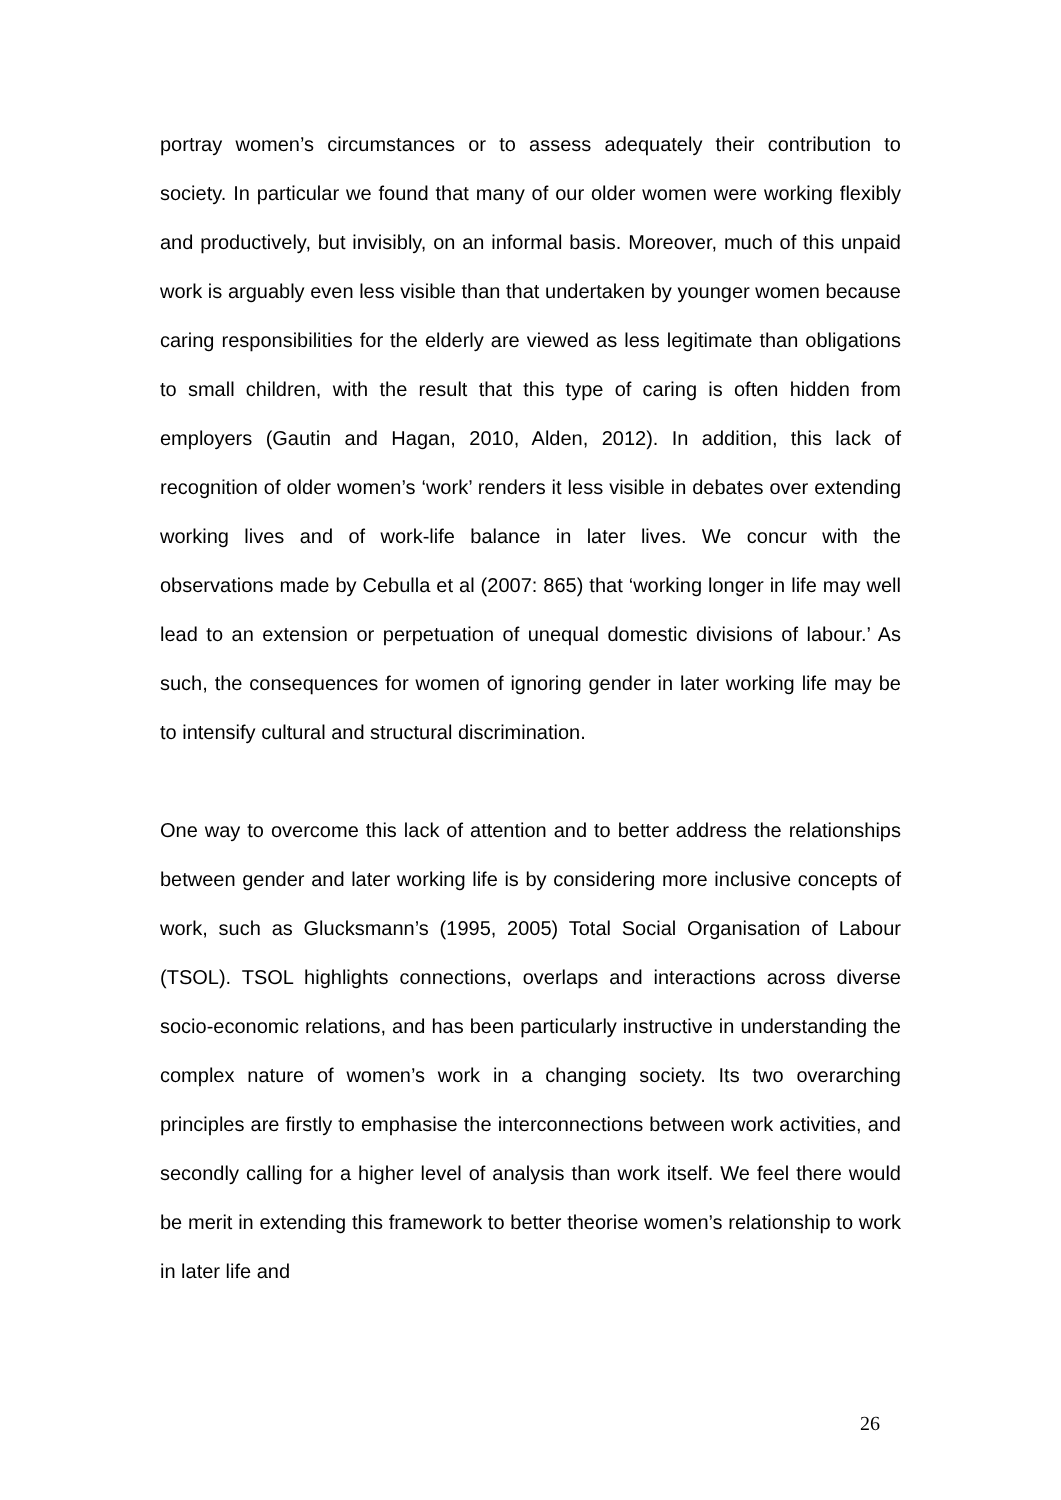portray women’s circumstances or to assess adequately their contribution to society. In particular we found that many of our older women were working flexibly and productively, but invisibly, on an informal basis. Moreover, much of this unpaid work is arguably even less visible than that undertaken by younger women because caring responsibilities for the elderly are viewed as less legitimate than obligations to small children, with the result that this type of caring is often hidden from employers (Gautin and Hagan, 2010, Alden, 2012). In addition, this lack of recognition of older women’s ‘work’ renders it less visible in debates over extending working lives and of work-life balance in later lives. We concur with the observations made by Cebulla et al (2007: 865) that ‘working longer in life may well lead to an extension or perpetuation of unequal domestic divisions of labour.’ As such, the consequences for women of ignoring gender in later working life may be to intensify cultural and structural discrimination.
One way to overcome this lack of attention and to better address the relationships between gender and later working life is by considering more inclusive concepts of work, such as Glucksmann’s (1995, 2005) Total Social Organisation of Labour (TSOL). TSOL highlights connections, overlaps and interactions across diverse socio-economic relations, and has been particularly instructive in understanding the complex nature of women’s work in a changing society. Its two overarching principles are firstly to emphasise the interconnections between work activities, and secondly calling for a higher level of analysis than work itself. We feel there would be merit in extending this framework to better theorise women’s relationship to work in later life and
26